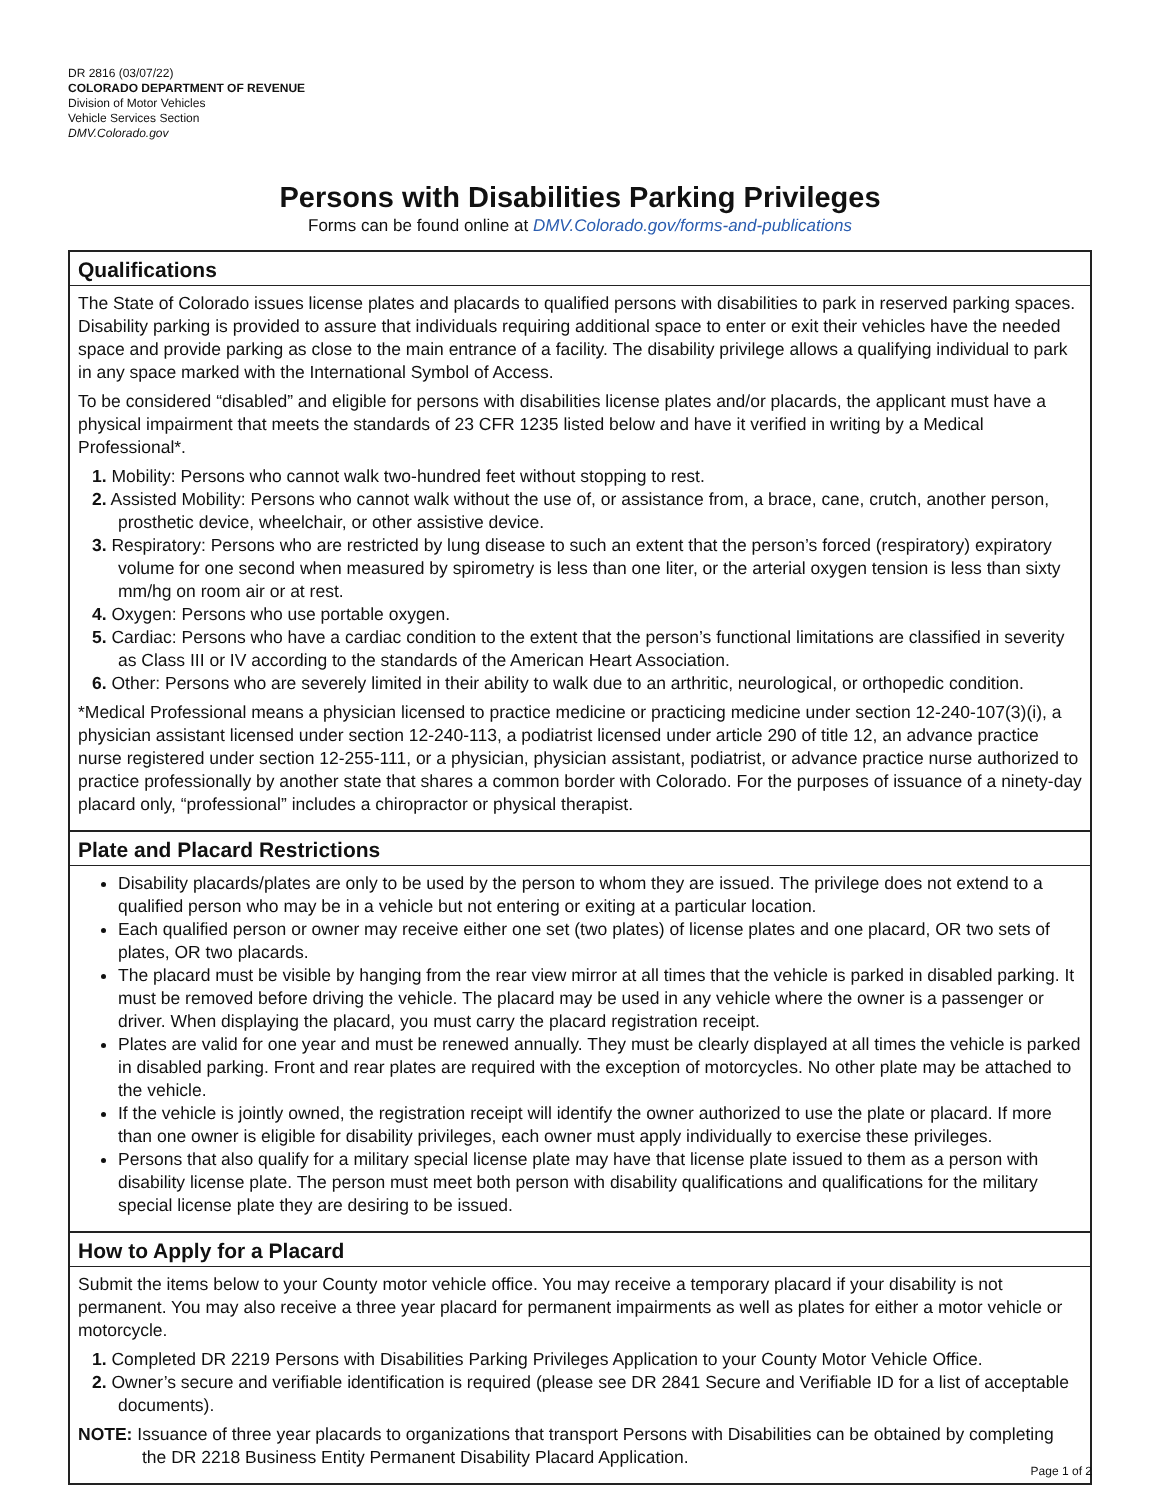DR 2816 (03/07/22)
COLORADO DEPARTMENT OF REVENUE
Division of Motor Vehicles
Vehicle Services Section
DMV.Colorado.gov
Persons with Disabilities Parking Privileges
Forms can be found online at DMV.Colorado.gov/forms-and-publications
Qualifications
The State of Colorado issues license plates and placards to qualified persons with disabilities to park in reserved parking spaces. Disability parking is provided to assure that individuals requiring additional space to enter or exit their vehicles have the needed space and provide parking as close to the main entrance of a facility. The disability privilege allows a qualifying individual to park in any space marked with the International Symbol of Access.
To be considered “disabled” and eligible for persons with disabilities license plates and/or placards, the applicant must have a physical impairment that meets the standards of 23 CFR 1235 listed below and have it verified in writing by a Medical Professional*.
1. Mobility: Persons who cannot walk two-hundred feet without stopping to rest.
2. Assisted Mobility: Persons who cannot walk without the use of, or assistance from, a brace, cane, crutch, another person, prosthetic device, wheelchair, or other assistive device.
3. Respiratory: Persons who are restricted by lung disease to such an extent that the person’s forced (respiratory) expiratory volume for one second when measured by spirometry is less than one liter, or the arterial oxygen tension is less than sixty mm/hg on room air or at rest.
4. Oxygen: Persons who use portable oxygen.
5. Cardiac: Persons who have a cardiac condition to the extent that the person’s functional limitations are classified in severity as Class III or IV according to the standards of the American Heart Association.
6. Other: Persons who are severely limited in their ability to walk due to an arthritic, neurological, or orthopedic condition.
*Medical Professional means a physician licensed to practice medicine or practicing medicine under section 12-240-107(3)(i), a physician assistant licensed under section 12-240-113, a podiatrist licensed under article 290 of title 12, an advance practice nurse registered under section 12-255-111, or a physician, physician assistant, podiatrist, or advance practice nurse authorized to practice professionally by another state that shares a common border with Colorado. For the purposes of issuance of a ninety-day placard only, “professional” includes a chiropractor or physical therapist.
Plate and Placard Restrictions
Disability placards/plates are only to be used by the person to whom they are issued. The privilege does not extend to a qualified person who may be in a vehicle but not entering or exiting at a particular location.
Each qualified person or owner may receive either one set (two plates) of license plates and one placard, OR two sets of plates, OR two placards.
The placard must be visible by hanging from the rear view mirror at all times that the vehicle is parked in disabled parking. It must be removed before driving the vehicle. The placard may be used in any vehicle where the owner is a passenger or driver. When displaying the placard, you must carry the placard registration receipt.
Plates are valid for one year and must be renewed annually. They must be clearly displayed at all times the vehicle is parked in disabled parking. Front and rear plates are required with the exception of motorcycles. No other plate may be attached to the vehicle.
If the vehicle is jointly owned, the registration receipt will identify the owner authorized to use the plate or placard. If more than one owner is eligible for disability privileges, each owner must apply individually to exercise these privileges.
Persons that also qualify for a military special license plate may have that license plate issued to them as a person with disability license plate. The person must meet both person with disability qualifications and qualifications for the military special license plate they are desiring to be issued.
How to Apply for a Placard
Submit the items below to your County motor vehicle office. You may receive a temporary placard if your disability is not permanent. You may also receive a three year placard for permanent impairments as well as plates for either a motor vehicle or motorcycle.
1. Completed DR 2219 Persons with Disabilities Parking Privileges Application to your County Motor Vehicle Office.
2. Owner’s secure and verifiable identification is required (please see DR 2841 Secure and Verifiable ID for a list of acceptable documents).
NOTE: Issuance of three year placards to organizations that transport Persons with Disabilities can be obtained by completing the DR 2218 Business Entity Permanent Disability Placard Application.
Page 1 of 2